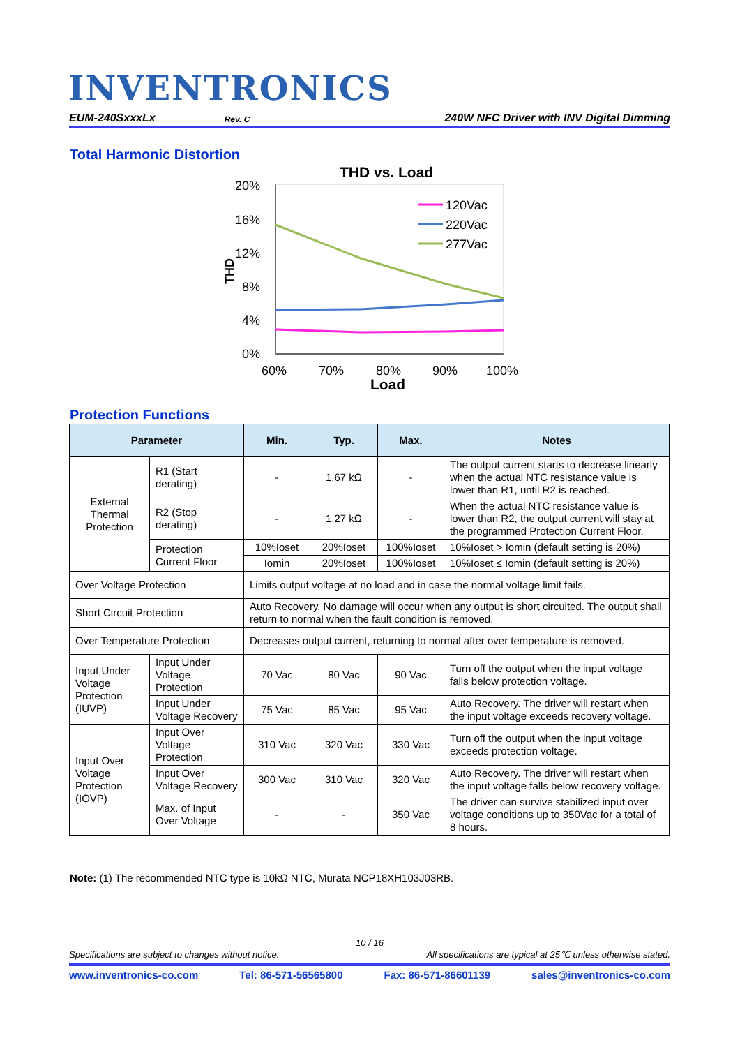INVENTRONICS
EUM-240SxxxLx Rev. C 240W NFC Driver with INV Digital Dimming
Total Harmonic Distortion
THD vs. Load
20%
16%
12%
8%
4%
0%
THD
120Vac
220Vac
277Vac
60%
70%
80%
90%
100%
Load
Protection Functions
| Parameter | | Min. | Typ. | Max. | Notes |
| --- | --- | --- | --- | --- | --- |
| External Thermal Protection | R1 (Start derating) | - | 1.67 kΩ | - | The output current starts to decrease linearly when the actual NTC resistance value is lower than R1, until R2 is reached. |
| | R2 (Stop derating) | - | 1.27 kΩ | - | When the actual NTC resistance value is lower than R2, the output current will stay at the programmed Protection Current Floor. |
| | Protection Current Floor | 10%Ioset | 20%Ioset | 100%Ioset | 10%Ioset > Iomin (default setting is 20%) |
| | | Iomin | 20%Ioset | 100%Ioset | 10%Ioset ≤ Iomin (default setting is 20%) |
| Over Voltage Protection | | Limits output voltage at no load and in case the normal voltage limit fails. | | | |
| Short Circuit Protection | | Auto Recovery. No damage will occur when any output is short circuited. The output shall return to normal when the fault condition is removed. | | | |
| Over Temperature Protection | | Decreases output current, returning to normal after over temperature is removed. | | | |
| Input Under Voltage Protection (IUVP) | Input Under Voltage Protection | 70 Vac | 80 Vac | 90 Vac | Turn off the output when the input voltage falls below protection voltage. |
| | Input Under Voltage Recovery | 75 Vac | 85 Vac | 95 Vac | Auto Recovery. The driver will restart when the input voltage exceeds recovery voltage. |
| Input Over Voltage Protection (IOVP) | Input Over Voltage Protection | 310 Vac | 320 Vac | 330 Vac | Turn off the output when the input voltage exceeds protection voltage. |
| | Input Over Voltage Recovery | 300 Vac | 310 Vac | 320 Vac | Auto Recovery. The driver will restart when the input voltage falls below recovery voltage. |
| | Max. of Input Over Voltage | - | - | 350 Vac | The driver can survive stabilized input over voltage conditions up to 350Vac for a total of 8 hours. |
Note: (1) The recommended NTC type is 10kΩ NTC, Murata NCP18XH103J03RB.
10 / 16
Specifications are subject to changes without notice. All specifications are typical at 25℃ unless otherwise stated.
www.inventronics-co.com Tel: 86-571-56565800 Fax: 86-571-86601139 sales@inventronics-co.com